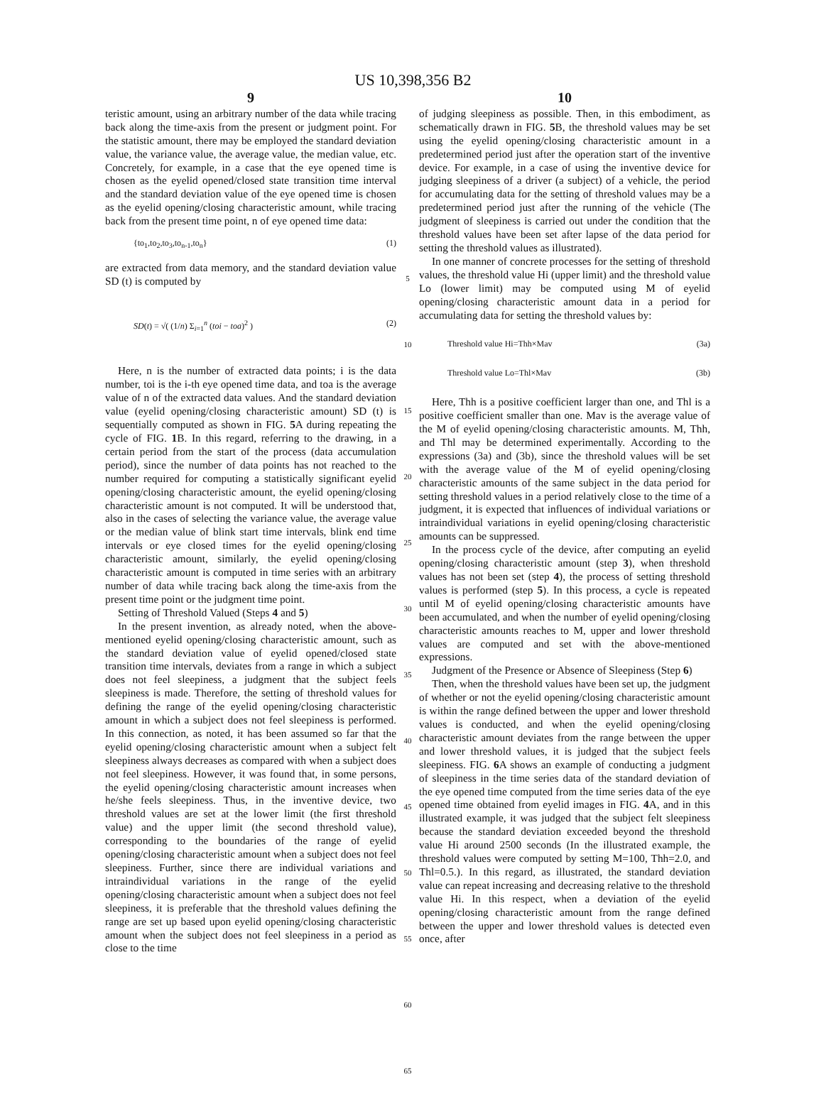US 10,398,356 B2
9
teristic amount, using an arbitrary number of the data while tracing back along the time-axis from the present or judgment point. For the statistic amount, there may be employed the standard deviation value, the variance value, the average value, the median value, etc. Concretely, for example, in a case that the eye opened time is chosen as the eyelid opened/closed state transition time interval and the standard deviation value of the eye opened time is chosen as the eyelid opening/closing characteristic amount, while tracing back from the present time point, n of eye opened time data:
{to<sub>1</sub>,to<sub>2</sub>,to<sub>3</sub>,to<sub>n-1</sub>,to<sub>n</sub>} (1)
are extracted from data memory, and the standard deviation value SD (t) is computed by
SD(t) = √( (1/n) Σ<sub>i=1</sub><sup>n</sup> (toi − toa)<sup>2</sup> ) (2)
Here, n is the number of extracted data points; i is the data number, toi is the i-th eye opened time data, and toa is the average value of n of the extracted data values. And the standard deviation value (eyelid opening/closing characteristic amount) SD (t) is sequentially computed as shown in FIG. 5 A during repeating the cycle of FIG. 1 B. In this regard, referring to the drawing, in a certain period from the start of the process (data accumulation period), since the number of data points has not reached to the number required for computing a statistically significant eyelid opening/closing characteristic amount, the eyelid opening/closing characteristic amount is not computed. It will be understood that, also in the cases of selecting the variance value, the average value or the median value of blink start time intervals, blink end time intervals or eye closed times for the eyelid opening/closing characteristic amount, similarly, the eyelid opening/closing characteristic amount is computed in time series with an arbitrary number of data while tracing back along the time-axis from the present time point or the judgment time point.
Setting of Threshold Valued (Steps 4 and 5)
In the present invention, as already noted, when the above-mentioned eyelid opening/closing characteristic amount, such as the standard deviation value of eyelid opened/closed state transition time intervals, deviates from a range in which a subject does not feel sleepiness, a judgment that the subject feels sleepiness is made. Therefore, the setting of threshold values for defining the range of the eyelid opening/closing characteristic amount in which a subject does not feel sleepiness is performed. In this connection, as noted, it has been assumed so far that the eyelid opening/closing characteristic amount when a subject felt sleepiness always decreases as compared with when a subject does not feel sleepiness. However, it was found that, in some persons, the eyelid opening/closing characteristic amount increases when he/she feels sleepiness. Thus, in the inventive device, two threshold values are set at the lower limit (the first threshold value) and the upper limit (the second threshold value), corresponding to the boundaries of the range of eyelid opening/closing characteristic amount when a subject does not feel sleepiness. Further, since there are individual variations and intraindividual variations in the range of the eyelid opening/closing characteristic amount when a subject does not feel sleepiness, it is preferable that the threshold values defining the range are set up based upon eyelid opening/closing characteristic amount when the subject does not feel sleepiness in a period as close to the time
5
10
15
20
25
30
35
40
45
50
55
60
65
10
of judging sleepiness as possible. Then, in this embodiment, as schematically drawn in FIG. 5 B, the threshold values may be set using the eyelid opening/closing characteristic amount in a predetermined period just after the operation start of the inventive device. For example, in a case of using the inventive device for judging sleepiness of a driver (a subject) of a vehicle, the period for accumulating data for the setting of threshold values may be a predetermined period just after the running of the vehicle (The judgment of sleepiness is carried out under the condition that the threshold values have been set after lapse of the data period for setting the threshold values as illustrated).
In one manner of concrete processes for the setting of threshold values, the threshold value Hi (upper limit) and the threshold value Lo (lower limit) may be computed using M of eyelid opening/closing characteristic amount data in a period for accumulating data for setting the threshold values by:
Threshold value Hi=Thh×Mav (3a)
Threshold value Lo=Thl×Mav (3b)
Here, Thh is a positive coefficient larger than one, and Thl is a positive coefficient smaller than one. Mav is the average value of the M of eyelid opening/closing characteristic amounts. M, Thh, and Thl may be determined experimentally. According to the expressions (3a) and (3b), since the threshold values will be set with the average value of the M of eyelid opening/closing characteristic amounts of the same subject in the data period for setting threshold values in a period relatively close to the time of a judgment, it is expected that influences of individual variations or intraindividual variations in eyelid opening/closing characteristic amounts can be suppressed.
In the process cycle of the device, after computing an eyelid opening/closing characteristic amount (step 3), when threshold values has not been set (step 4), the process of setting threshold values is performed (step 5). In this process, a cycle is repeated until M of eyelid opening/closing characteristic amounts have been accumulated, and when the number of eyelid opening/closing characteristic amounts reaches to M, upper and lower threshold values are computed and set with the above-mentioned expressions.
Judgment of the Presence or Absence of Sleepiness (Step 6)
Then, when the threshold values have been set up, the judgment of whether or not the eyelid opening/closing characteristic amount is within the range defined between the upper and lower threshold values is conducted, and when the eyelid opening/closing characteristic amount deviates from the range between the upper and lower threshold values, it is judged that the subject feels sleepiness. FIG. 6 A shows an example of conducting a judgment of sleepiness in the time series data of the standard deviation of the eye opened time computed from the time series data of the eye opened time obtained from eyelid images in FIG. 4 A, and in this illustrated example, it was judged that the subject felt sleepiness because the standard deviation exceeded beyond the threshold value Hi around 2500 seconds (In the illustrated example, the threshold values were computed by setting M=100, Thh=2.0, and Thl=0.5.). In this regard, as illustrated, the standard deviation value can repeat increasing and decreasing relative to the threshold value Hi. In this respect, when a deviation of the eyelid opening/closing characteristic amount from the range defined between the upper and lower threshold values is detected even once, after